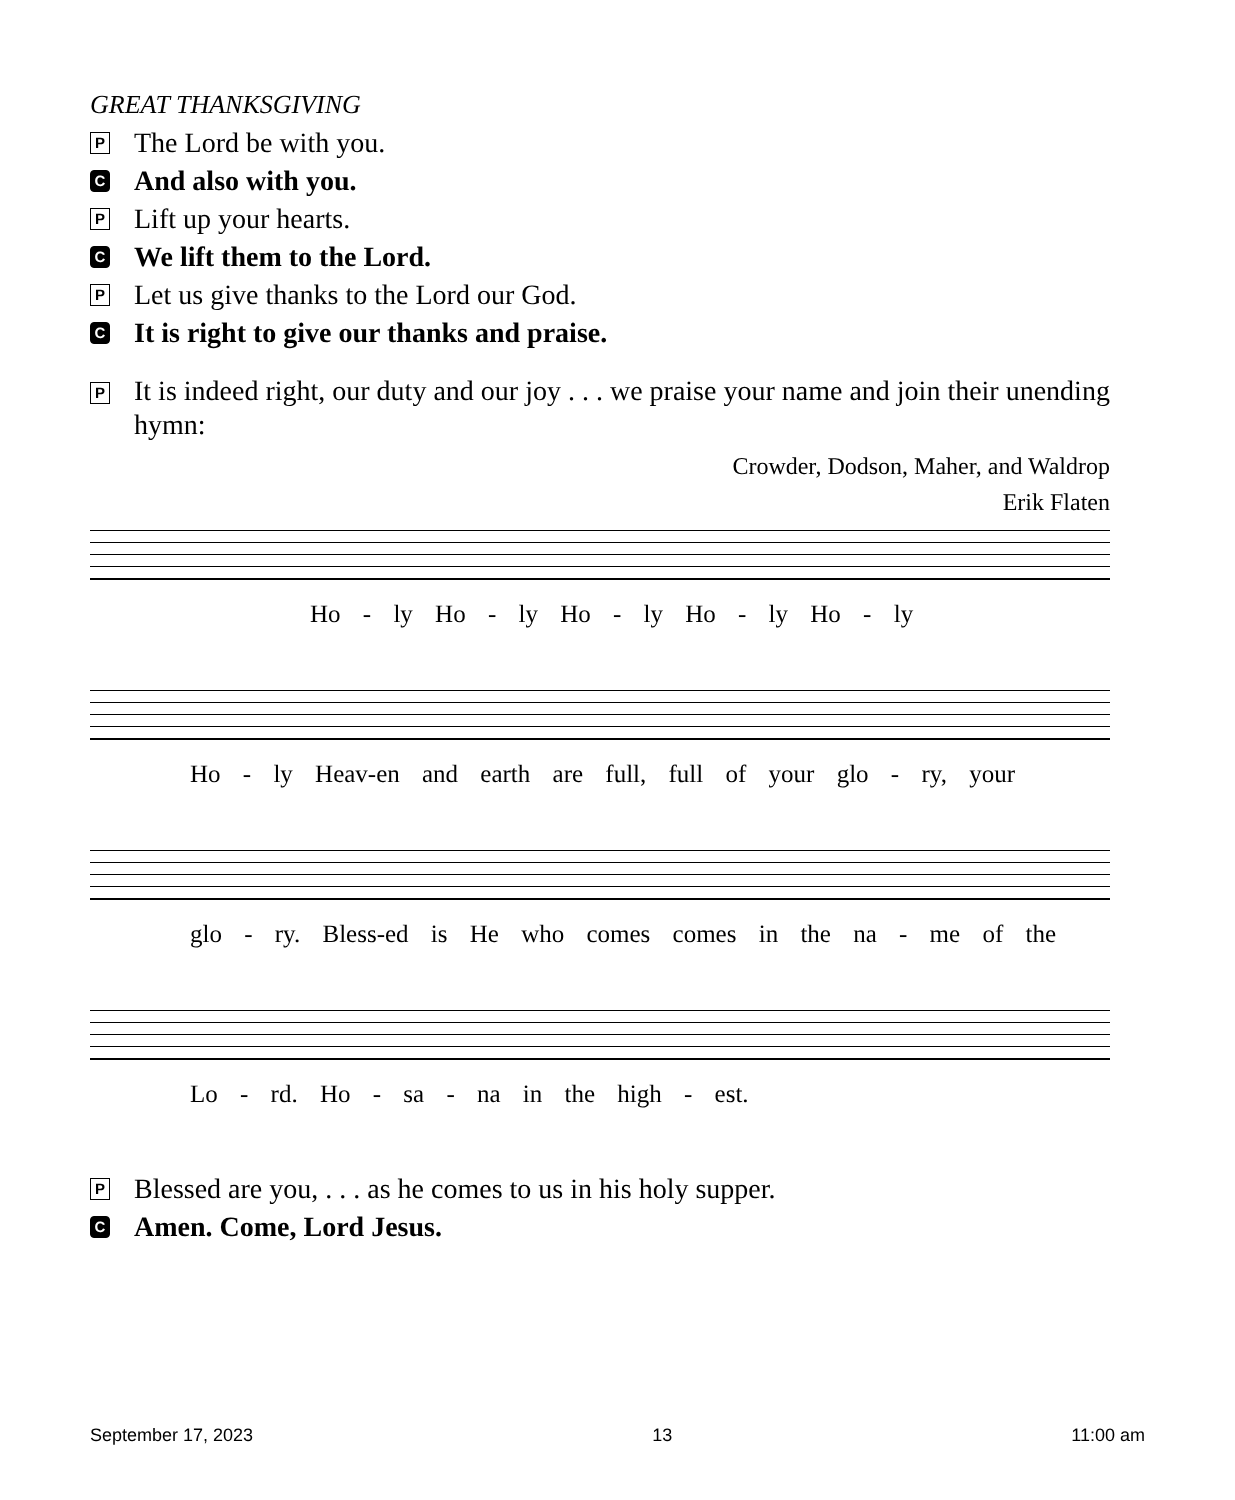GREAT THANKSGIVING
P The Lord be with you.
C And also with you.
P Lift up your hearts.
C We lift them to the Lord.
P Let us give thanks to the Lord our God.
C It is right to give our thanks and praise.
P It is indeed right, our duty and our joy . . . we praise your name and join their unending hymn:
Crowder, Dodson, Maher, and Waldrop
Erik Flaten
Ho - ly Ho - ly Ho - ly Ho - ly Ho - ly
Ho - ly Heav-en and earth are full, full of your glo - ry, your
glo - ry. Bless-ed is He who comes comes in the na - me of the
Lo - rd. Ho - sa - na in the high - est.
P Blessed are you, . . . as he comes to us in his holy supper.
C Amen. Come, Lord Jesus.
September 17, 2023 13 11:00 am